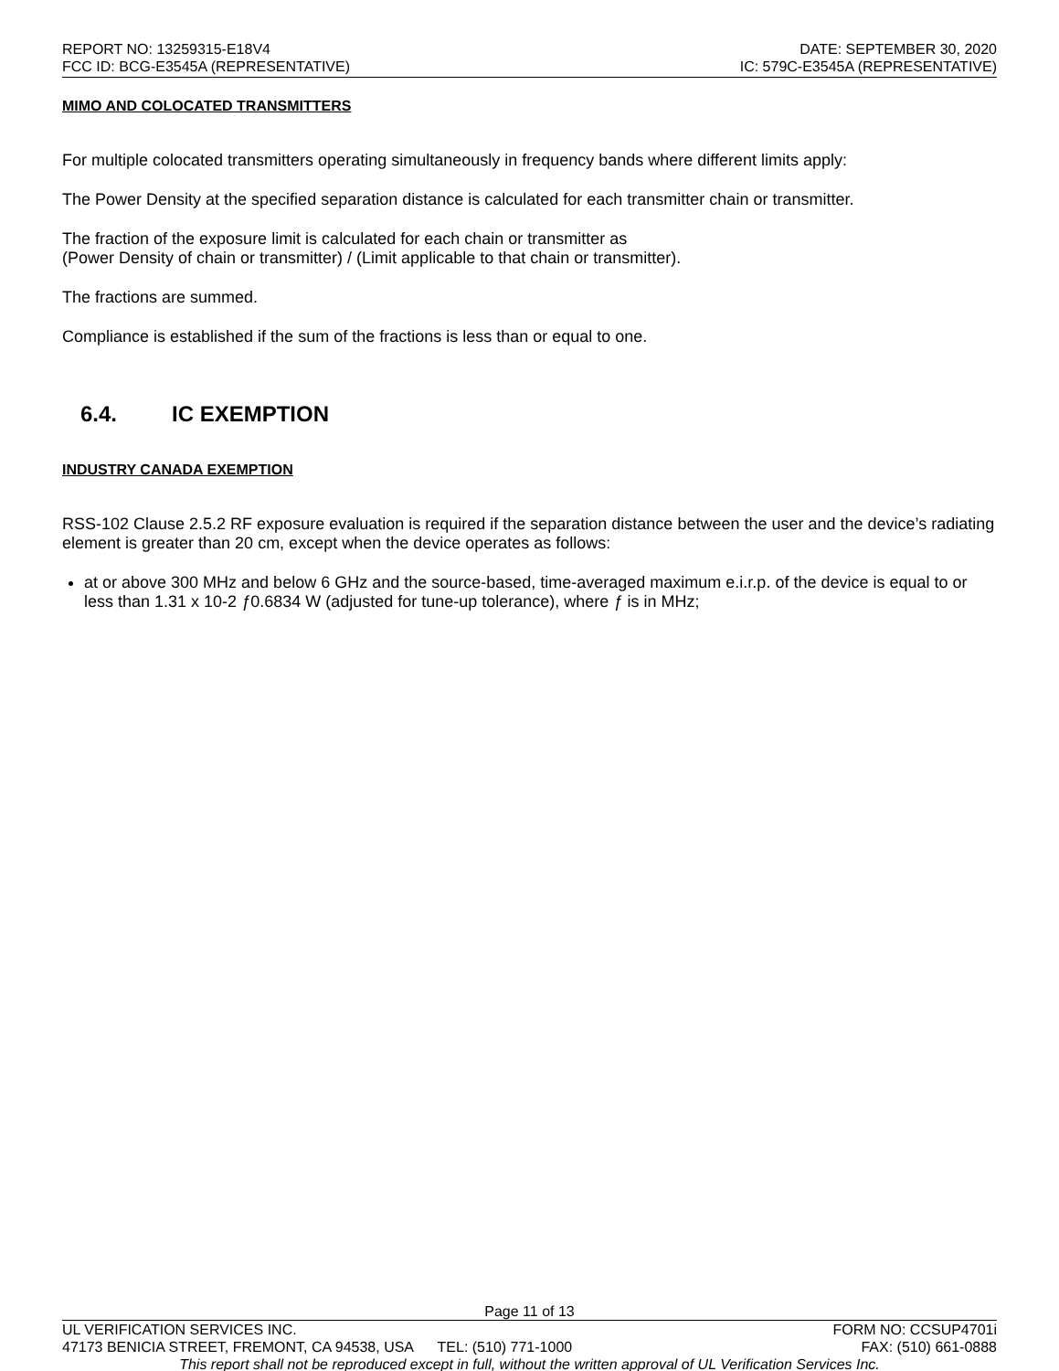REPORT NO: 13259315-E18V4 DATE: SEPTEMBER 30, 2020
FCC ID: BCG-E3545A (REPRESENTATIVE) IC: 579C-E3545A (REPRESENTATIVE)
MIMO AND COLOCATED TRANSMITTERS
For multiple colocated transmitters operating simultaneously in frequency bands where different limits apply:
The Power Density at the specified separation distance is calculated for each transmitter chain or transmitter.
The fraction of the exposure limit is calculated for each chain or transmitter as
(Power Density of chain or transmitter) / (Limit applicable to that chain or transmitter).
The fractions are summed.
Compliance is established if the sum of the fractions is less than or equal to one.
6.4. IC EXEMPTION
INDUSTRY CANADA EXEMPTION
RSS-102 Clause 2.5.2 RF exposure evaluation is required if the separation distance between the user and the device’s radiating element is greater than 20 cm, except when the device operates as follows:
at or above 300 MHz and below 6 GHz and the source-based, time-averaged maximum e.i.r.p. of the device is equal to or less than 1.31 x 10-2 ƒ0.6834 W (adjusted for tune-up tolerance), where ƒ is in MHz;
Page 11 of 13
UL VERIFICATION SERVICES INC. FORM NO: CCSUP4701i
47173 BENICIA STREET, FREMONT, CA 94538, USA TEL: (510) 771-1000 FAX: (510) 661-0888
This report shall not be reproduced except in full, without the written approval of UL Verification Services Inc.